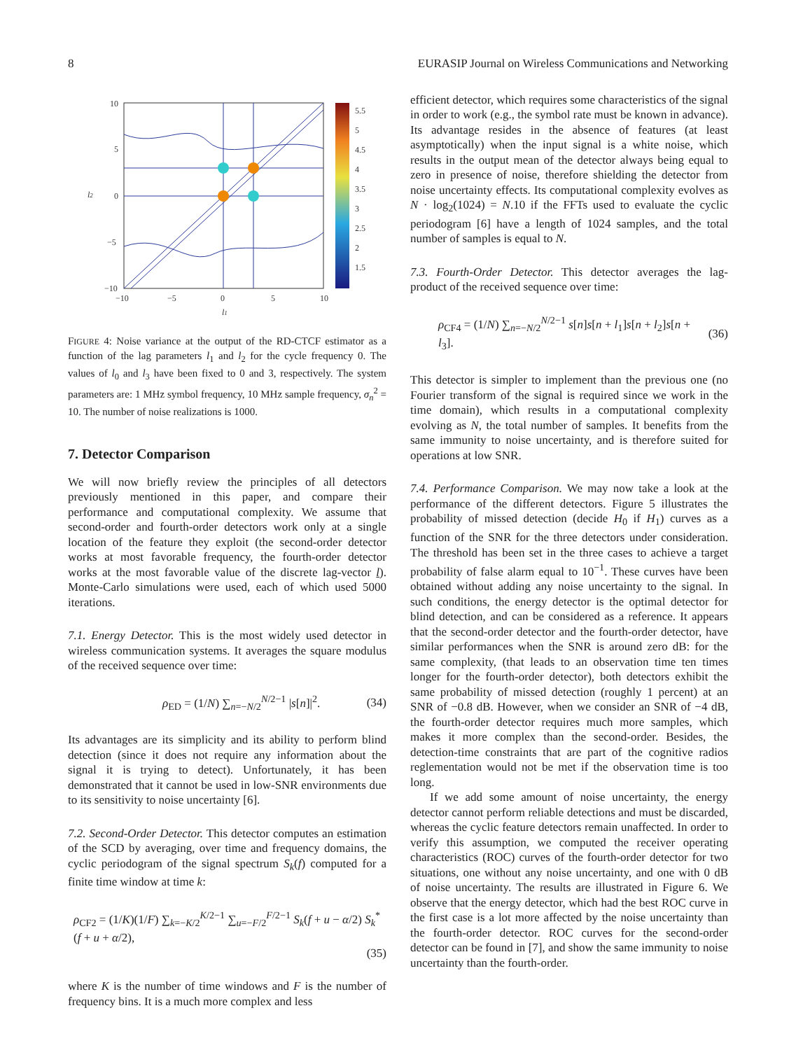8 EURASIP Journal on Wireless Communications and Networking
5.5
5
4.5
4
3.5
3
2.5
2
1.5
10
5
0
−5
−10
−10
−5
0
5
10
l1
l2
FIGURE 4: Noise variance at the output of the RD-CTCF estimator as a function of the lag parameters l<sub>1</sub> and l<sub>2</sub> for the cycle frequency 0. The values of l<sub>0</sub> and l<sub>3</sub> have been fixed to 0 and 3, respectively. The system parameters are: 1 MHz symbol frequency, 10 MHz sample frequency, σ<sub>n</sub><sup>2</sup> = 10. The number of noise realizations is 1000.
7. Detector Comparison
We will now briefly review the principles of all detectors previously mentioned in this paper, and compare their performance and computational complexity. We assume that second-order and fourth-order detectors work only at a single location of the feature they exploit (the second-order detector works at most favorable frequency, the fourth-order detector works at the most favorable value of the discrete lag-vector l). Monte-Carlo simulations were used, each of which used 5000 iterations.
7.1. Energy Detector. This is the most widely used detector in wireless communication systems. It averages the square modulus of the received sequence over time:
ρ<sub>ED</sub> = (1/N) ∑<sub>n=−N/2</sub><sup>N/2−1</sup> |s[n]|<sup>2</sup>. (34)
Its advantages are its simplicity and its ability to perform blind detection (since it does not require any information about the signal it is trying to detect). Unfortunately, it has been demonstrated that it cannot be used in low-SNR environments due to its sensitivity to noise uncertainty [6].
7.2. Second-Order Detector. This detector computes an estimation of the SCD by averaging, over time and frequency domains, the cyclic periodogram of the signal spectrum S<sub>k</sub>(f) computed for a finite time window at time k:
ρ<sub>CF2</sub> = (1/K)(1/F) ∑<sub>k=−K/2</sub><sup>K/2−1</sup> ∑<sub>u=−F/2</sub><sup>F/2−1</sup> S<sub>k</sub>(f + u − α/2) S<sub>k</sub><sup>*</sup>(f + u + α/2),
(35)
where K is the number of time windows and F is the number of frequency bins. It is a much more complex and less
efficient detector, which requires some characteristics of the signal in order to work (e.g., the symbol rate must be known in advance). Its advantage resides in the absence of features (at least asymptotically) when the input signal is a white noise, which results in the output mean of the detector always being equal to zero in presence of noise, therefore shielding the detector from noise uncertainty effects. Its computational complexity evolves as N · log<sub>2</sub>(1024) = N.10 if the FFTs used to evaluate the cyclic periodogram [6] have a length of 1024 samples, and the total number of samples is equal to N.
7.3. Fourth-Order Detector. This detector averages the lag-product of the received sequence over time:
ρ<sub>CF4</sub> = (1/N) ∑<sub>n=−N/2</sub><sup>N/2−1</sup> s[n]s[n + l<sub>1</sub>]s[n + l<sub>2</sub>]s[n + l<sub>3</sub>]. (36)
This detector is simpler to implement than the previous one (no Fourier transform of the signal is required since we work in the time domain), which results in a computational complexity evolving as N, the total number of samples. It benefits from the same immunity to noise uncertainty, and is therefore suited for operations at low SNR.
7.4. Performance Comparison. We may now take a look at the performance of the different detectors. Figure 5 illustrates the probability of missed detection (decide H<sub>0</sub> if H<sub>1</sub>) curves as a function of the SNR for the three detectors under consideration. The threshold has been set in the three cases to achieve a target probability of false alarm equal to 10<sup>−1</sup>. These curves have been obtained without adding any noise uncertainty to the signal. In such conditions, the energy detector is the optimal detector for blind detection, and can be considered as a reference. It appears that the second-order detector and the fourth-order detector, have similar performances when the SNR is around zero dB: for the same complexity, (that leads to an observation time ten times longer for the fourth-order detector), both detectors exhibit the same probability of missed detection (roughly 1 percent) at an SNR of −0.8 dB. However, when we consider an SNR of −4 dB, the fourth-order detector requires much more samples, which makes it more complex than the second-order. Besides, the detection-time constraints that are part of the cognitive radios reglementation would not be met if the observation time is too long.
If we add some amount of noise uncertainty, the energy detector cannot perform reliable detections and must be discarded, whereas the cyclic feature detectors remain unaffected. In order to verify this assumption, we computed the receiver operating characteristics (ROC) curves of the fourth-order detector for two situations, one without any noise uncertainty, and one with 0 dB of noise uncertainty. The results are illustrated in Figure 6. We observe that the energy detector, which had the best ROC curve in the first case is a lot more affected by the noise uncertainty than the fourth-order detector. ROC curves for the second-order detector can be found in [7], and show the same immunity to noise uncertainty than the fourth-order.